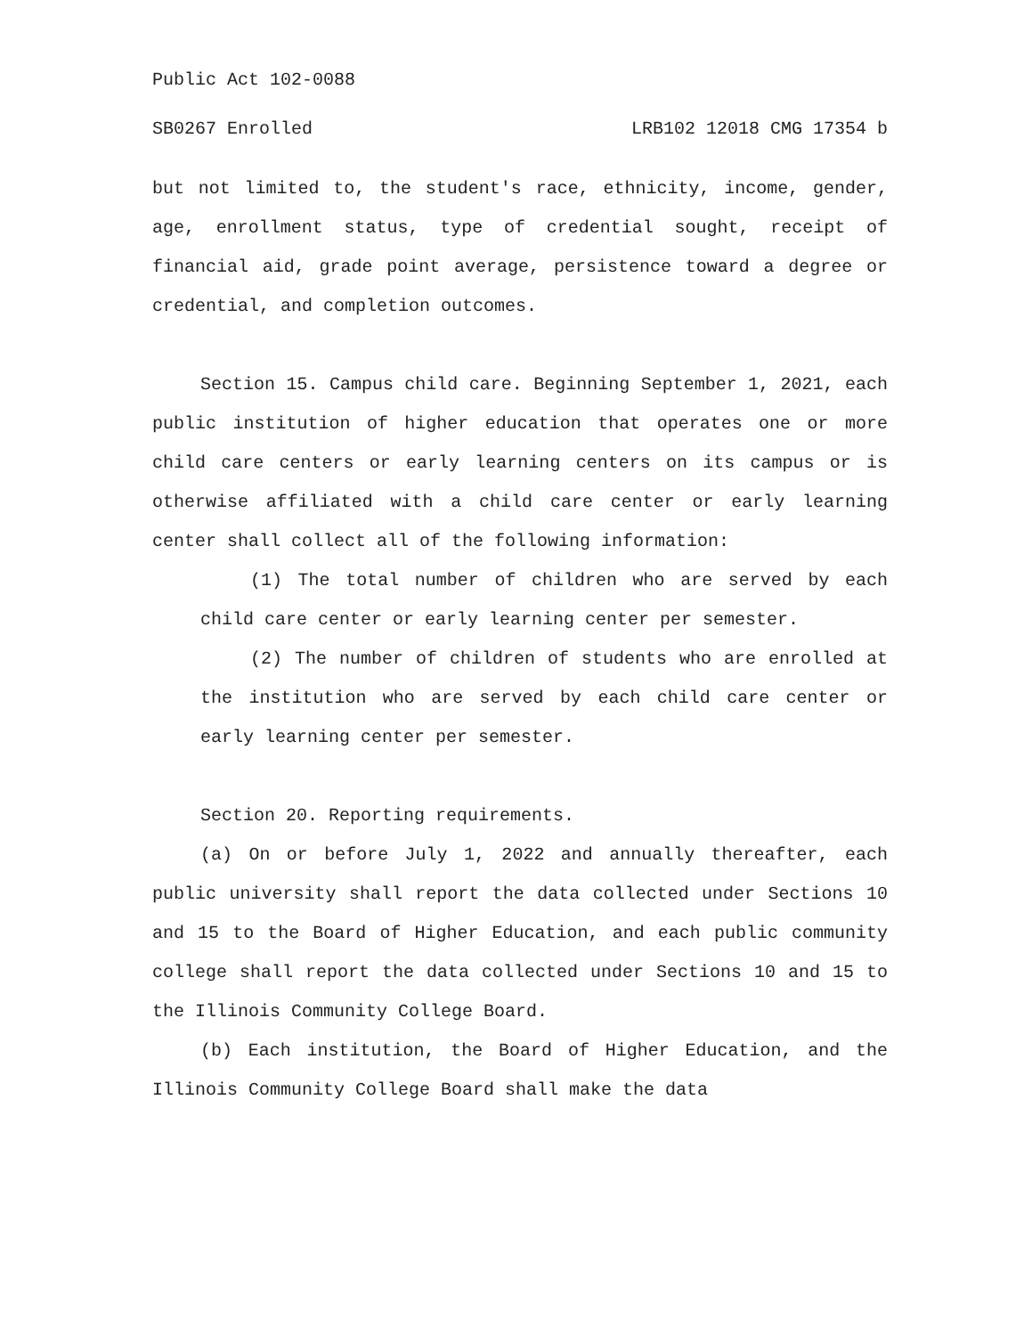Public Act 102-0088
SB0267 Enrolled LRB102 12018 CMG 17354 b
but not limited to, the student's race, ethnicity, income, gender, age, enrollment status, type of credential sought, receipt of financial aid, grade point average, persistence toward a degree or credential, and completion outcomes.
Section 15. Campus child care. Beginning September 1, 2021, each public institution of higher education that operates one or more child care centers or early learning centers on its campus or is otherwise affiliated with a child care center or early learning center shall collect all of the following information:
(1) The total number of children who are served by each child care center or early learning center per semester.
(2) The number of children of students who are enrolled at the institution who are served by each child care center or early learning center per semester.
Section 20. Reporting requirements.
(a) On or before July 1, 2022 and annually thereafter, each public university shall report the data collected under Sections 10 and 15 to the Board of Higher Education, and each public community college shall report the data collected under Sections 10 and 15 to the Illinois Community College Board.
(b) Each institution, the Board of Higher Education, and the Illinois Community College Board shall make the data